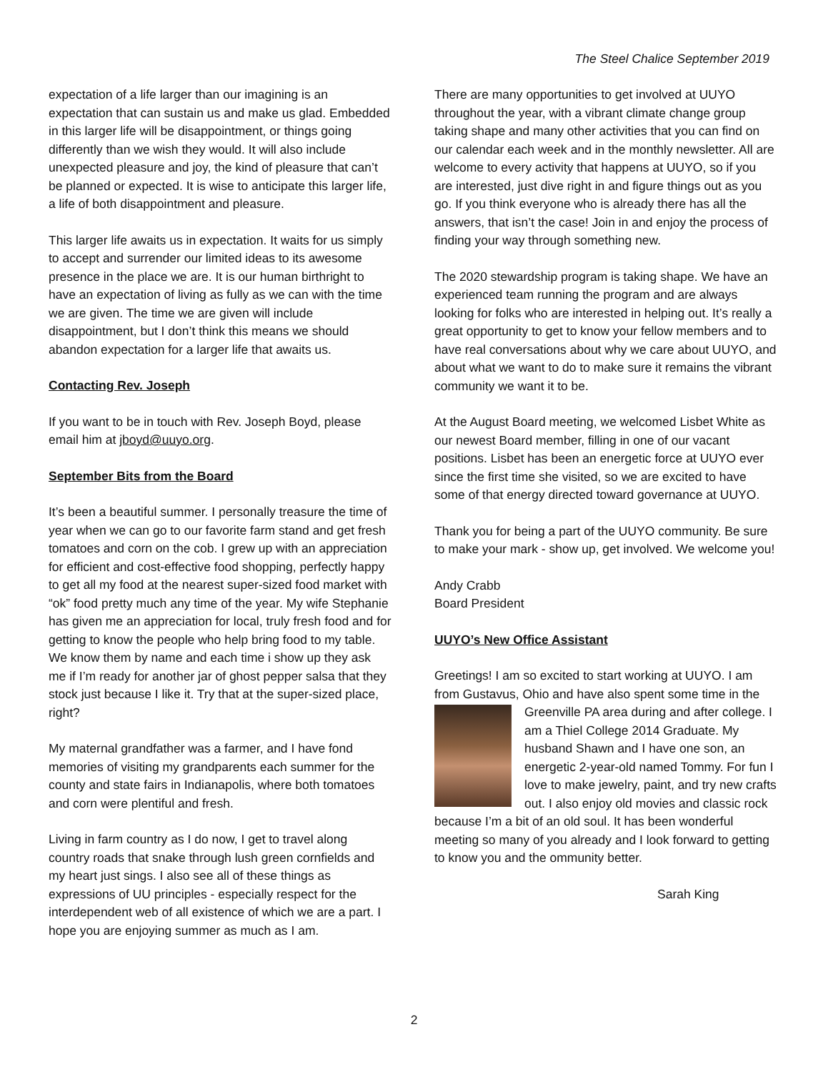The Steel Chalice September 2019
expectation of a life larger than our imagining is an expectation that can sustain us and make us glad. Embedded in this larger life will be disappointment, or things going differently than we wish they would. It will also include unexpected pleasure and joy, the kind of pleasure that can’t be planned or expected. It is wise to anticipate this larger life, a life of both disappointment and pleasure.
This larger life awaits us in expectation. It waits for us simply to accept and surrender our limited ideas to its awesome presence in the place we are. It is our human birthright to have an expectation of living as fully as we can with the time we are given. The time we are given will include disappointment, but I don’t think this means we should abandon expectation for a larger life that awaits us.
Contacting Rev. Joseph
If you want to be in touch with Rev. Joseph Boyd, please email him at jboyd@uuyo.org.
September Bits from the Board
It’s been a beautiful summer. I personally treasure the time of year when we can go to our favorite farm stand and get fresh tomatoes and corn on the cob. I grew up with an appreciation for efficient and cost-effective food shopping, perfectly happy to get all my food at the nearest super-sized food market with “ok” food pretty much any time of the year. My wife Stephanie has given me an appreciation for local, truly fresh food and for getting to know the people who help bring food to my table. We know them by name and each time i show up they ask me if I’m ready for another jar of ghost pepper salsa that they stock just because I like it. Try that at the super-sized place, right?
My maternal grandfather was a farmer, and I have fond memories of visiting my grandparents each summer for the county and state fairs in Indianapolis, where both tomatoes and corn were plentiful and fresh.
Living in farm country as I do now, I get to travel along country roads that snake through lush green cornfields and my heart just sings. I also see all of these things as expressions of UU principles - especially respect for the interdependent web of all existence of which we are a part. I hope you are enjoying summer as much as I am.
There are many opportunities to get involved at UUYO throughout the year, with a vibrant climate change group taking shape and many other activities that you can find on our calendar each week and in the monthly newsletter. All are welcome to every activity that happens at UUYO, so if you are interested, just dive right in and figure things out as you go. If you think everyone who is already there has all the answers, that isn’t the case! Join in and enjoy the process of finding your way through something new.
The 2020 stewardship program is taking shape. We have an experienced team running the program and are always looking for folks who are interested in helping out. It’s really a great opportunity to get to know your fellow members and to have real conversations about why we care about UUYO, and about what we want to do to make sure it remains the vibrant community we want it to be.
At the August Board meeting, we welcomed Lisbet White as our newest Board member, filling in one of our vacant positions. Lisbet has been an energetic force at UUYO ever since the first time she visited, so we are excited to have some of that energy directed toward governance at UUYO.
Thank you for being a part of the UUYO community. Be sure to make your mark - show up, get involved. We welcome you!
Andy Crabb
Board President
UUYO’s New Office Assistant
Greetings! I am so excited to start working at UUYO. I am from Gustavus, Ohio and have also spent some time in the Greenville PA area during and after college. I am a Thiel College 2014 Graduate. My husband Shawn and I have one son, an energetic 2-year-old named Tommy. For fun I love to make jewelry, paint, and try new crafts out. I also enjoy old movies and classic rock because I’m a bit of an old soul. It has been wonderful meeting so many of you already and I look forward to getting to know you and the ommunity better.
Sarah King
2